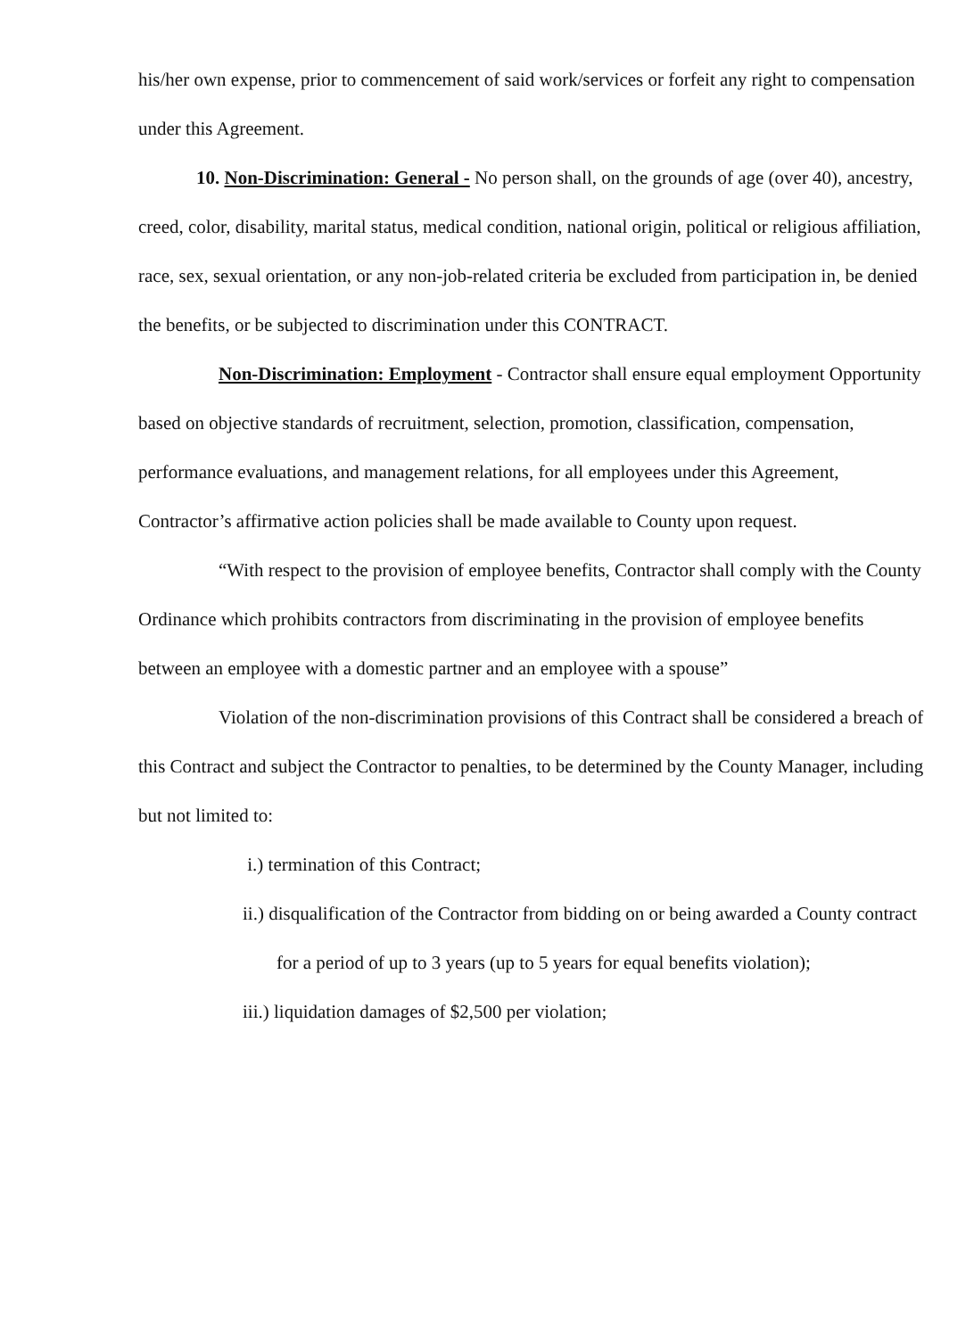his/her own expense, prior to commencement of said work/services or forfeit any right to compensation under this Agreement.
10. Non-Discrimination: General - No person shall, on the grounds of age (over 40), ancestry, creed, color, disability, marital status, medical condition, national origin, political or religious affiliation, race, sex, sexual orientation, or any non-job-related criteria be excluded from participation in, be denied the benefits, or be subjected to discrimination under this CONTRACT.
Non-Discrimination: Employment - Contractor shall ensure equal employment Opportunity based on objective standards of recruitment, selection, promotion, classification, compensation, performance evaluations, and management relations, for all employees under this Agreement, Contractor’s affirmative action policies shall be made available to County upon request.
“With respect to the provision of employee benefits, Contractor shall comply with the County Ordinance which prohibits contractors from discriminating in the provision of employee benefits between an employee with a domestic partner and an employee with a spouse”
Violation of the non-discrimination provisions of this Contract shall be considered a breach of this Contract and subject the Contractor to penalties, to be determined by the County Manager, including but not limited to:
i.) termination of this Contract;
ii.) disqualification of the Contractor from bidding on or being awarded a County contract for a period of up to 3 years (up to 5 years for equal benefits violation);
iii.) liquidation damages of $2,500 per violation;